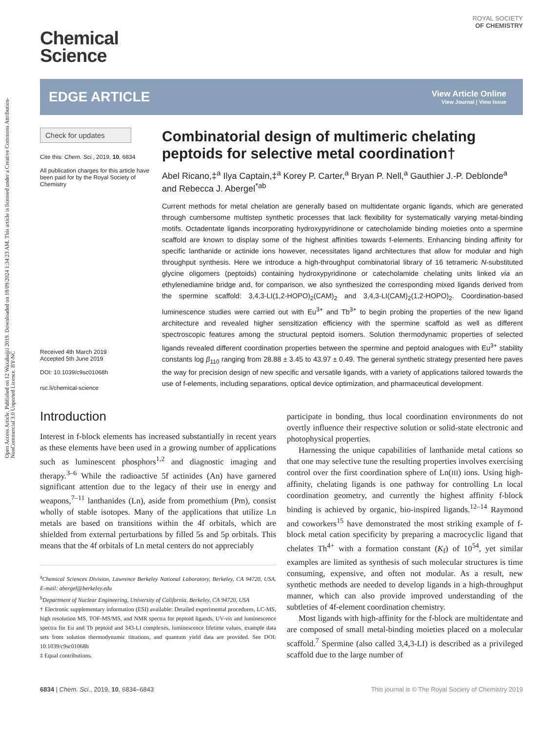Open Access Article. Published on 12 Waxabajjii 2019. Downloaded on 18/09/2024 1:34:23 AM. This article is licensed under a Creative Commons Attribution-NonCommercial 3.0 Unported Licence. BY-NC
ROYAL SOCIETY
OF CHEMISTRY
Chemical
Science
EDGE ARTICLE
View Article Online
View Journal | View Issue
Check for updates
Cite this: Chem. Sci., 2019, 10, 6834
All publication charges for this article have been paid for by the Royal Society of Chemistry
Received 4th March 2019
Accepted 5th June 2019
DOI: 10.1039/c9sc01068h
rsc.li/chemical-science
Combinatorial design of multimeric chelating peptoids for selective metal coordination†
Abel Ricano,‡<sup>a</sup> Ilya Captain,‡<sup>a</sup> Korey P. Carter,<sup>a</sup> Bryan P. Nell,<sup>a</sup> Gauthier J.-P. Deblonde<sup>a</sup> and Rebecca J. Abergel<sup>*ab</sup>
Current methods for metal chelation are generally based on multidentate organic ligands, which are generated through cumbersome multistep synthetic processes that lack flexibility for systematically varying metal-binding motifs. Octadentate ligands incorporating hydroxypyridinone or catecholamide binding moieties onto a spermine scaffold are known to display some of the highest affinities towards f-elements. Enhancing binding affinity for specific lanthanide or actinide ions however, necessitates ligand architectures that allow for modular and high throughput synthesis. Here we introduce a high-throughput combinatorial library of 16 tetrameric N-substituted glycine oligomers (peptoids) containing hydroxypyridinone or catecholamide chelating units linked via an ethylenediamine bridge and, for comparison, we also synthesized the corresponding mixed ligands derived from the spermine scaffold: 3,4,3-LI(1,2-HOPO)<sub>2</sub>(CAM)<sub>2</sub> and 3,4,3-LI(CAM)<sub>2</sub>(1,2-HOPO)<sub>2</sub>. Coordination-based luminescence studies were carried out with Eu<sup>3+</sup> and Tb<sup>3+</sup> to begin probing the properties of the new ligand architecture and revealed higher sensitization efficiency with the spermine scaffold as well as different spectroscopic features among the structural peptoid isomers. Solution thermodynamic properties of selected ligands revealed different coordination properties between the spermine and peptoid analogues with Eu<sup>3+</sup> stability constants log β<sub>110</sub> ranging from 28.88 ± 3.45 to 43.97 ± 0.49. The general synthetic strategy presented here paves the way for precision design of new specific and versatile ligands, with a variety of applications tailored towards the use of f-elements, including separations, optical device optimization, and pharmaceutical development.
Introduction
Interest in f-block elements has increased substantially in recent years as these elements have been used in a growing number of applications such as luminescent phosphors<sup>1,2</sup> and diagnostic imaging and therapy.<sup>3–6</sup> While the radioactive 5f actinides (An) have garnered significant attention due to the legacy of their use in energy and weapons,<sup>7–11</sup> lanthanides (Ln), aside from promethium (Pm), consist wholly of stable isotopes. Many of the applications that utilize Ln metals are based on transitions within the 4f orbitals, which are shielded from external perturbations by filled 5s and 5p orbitals. This means that the 4f orbitals of Ln metal centers do not appreciably
<sup>a</sup> Chemical Sciences Division, Lawrence Berkeley National Laboratory, Berkeley, CA 94720, USA. E-mail: abergel@berkeley.edu
<sup>b</sup> Department of Nuclear Engineering, University of California, Berkeley, CA 94720, USA
† Electronic supplementary information (ESI) available: Detailed experimental procedures, LC-MS, high resolution MS, TOF-MS/MS, and NMR spectra for peptoid ligands, UV-vis and luminescence spectra for Eu and Tb peptoid and 343-LI complexes, luminescence lifetime values, example data sets from solution thermodynamic titrations, and quantum yield data are provided. See DOI: 10.1039/c9sc01068h
‡ Equal contributions.
participate in bonding, thus local coordination environments do not overtly influence their respective solution or solid-state electronic and photophysical properties.
Harnessing the unique capabilities of lanthanide metal cations so that one may selective tune the resulting properties involves exercising control over the first coordination sphere of Ln(III) ions. Using high-affinity, chelating ligands is one pathway for controlling Ln local coordination geometry, and currently the highest affinity f-block binding is achieved by organic, bio-inspired ligands.<sup>12–14</sup> Raymond and coworkers<sup>15</sup> have demonstrated the most striking example of f-block metal cation specificity by preparing a macrocyclic ligand that chelates Th<sup>4+</sup> with a formation constant (K<sub>f</sub>) of 10<sup>54</sup>, yet similar examples are limited as synthesis of such molecular structures is time consuming, expensive, and often not modular. As a result, new synthetic methods are needed to develop ligands in a high-throughput manner, which can also provide improved understanding of the subtleties of 4f-element coordination chemistry.
Most ligands with high-affinity for the f-block are multidentate and are composed of small metal-binding moieties placed on a molecular scaffold.<sup>7</sup> Spermine (also called 3,4,3-LI) is described as a privileged scaffold due to the large number of
6834 | Chem. Sci., 2019, 10, 6834–6843 This journal is © The Royal Society of Chemistry 2019